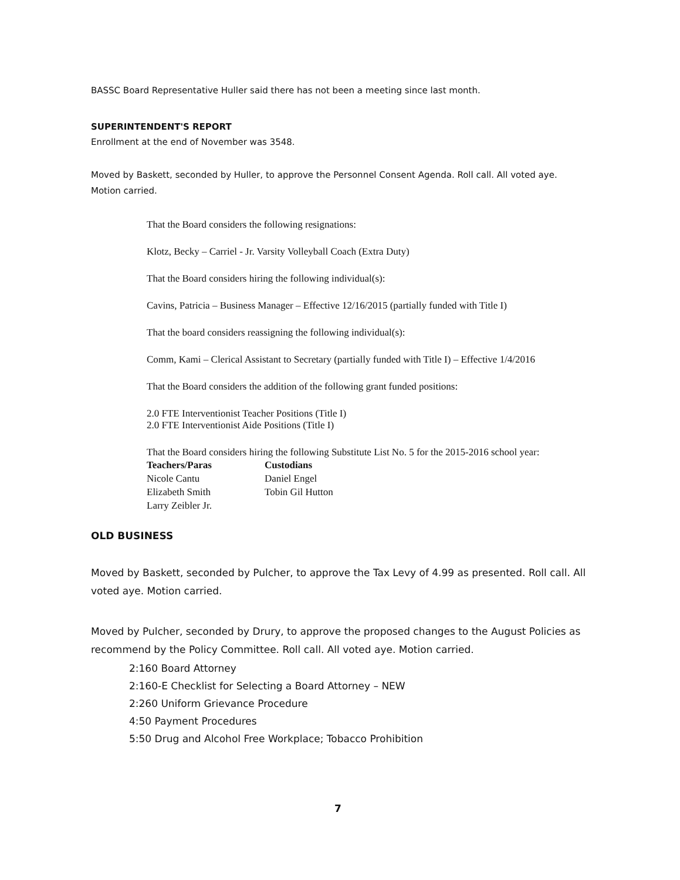BASSC Board Representative Huller said there has not been a meeting since last month.
SUPERINTENDENT'S REPORT
Enrollment at the end of November was 3548.
Moved by Baskett, seconded by Huller, to approve the Personnel Consent Agenda. Roll call. All voted aye. Motion carried.
That the Board considers the following resignations:
Klotz, Becky – Carriel - Jr. Varsity Volleyball Coach (Extra Duty)
That the Board considers hiring the following individual(s):
Cavins, Patricia – Business Manager – Effective 12/16/2015 (partially funded with Title I)
That the board considers reassigning the following individual(s):
Comm, Kami – Clerical Assistant to Secretary (partially funded with Title I) – Effective 1/4/2016
That the Board considers the addition of the following grant funded positions:
2.0 FTE Interventionist Teacher Positions (Title I)
2.0 FTE Interventionist Aide Positions (Title I)
That the Board considers hiring the following Substitute List No. 5 for the 2015-2016 school year:
| Teachers/Paras | Custodians |
| --- | --- |
| Nicole Cantu | Daniel Engel |
| Elizabeth Smith | Tobin Gil Hutton |
| Larry Zeibler Jr. | |
OLD BUSINESS
Moved by Baskett, seconded by Pulcher, to approve the Tax Levy of 4.99 as presented. Roll call. All voted aye. Motion carried.
Moved by Pulcher, seconded by Drury, to approve the proposed changes to the August Policies as recommend by the Policy Committee. Roll call. All voted aye. Motion carried.
2:160 Board Attorney
2:160-E Checklist for Selecting a Board Attorney – NEW
2:260 Uniform Grievance Procedure
4:50 Payment Procedures
5:50 Drug and Alcohol Free Workplace; Tobacco Prohibition
7